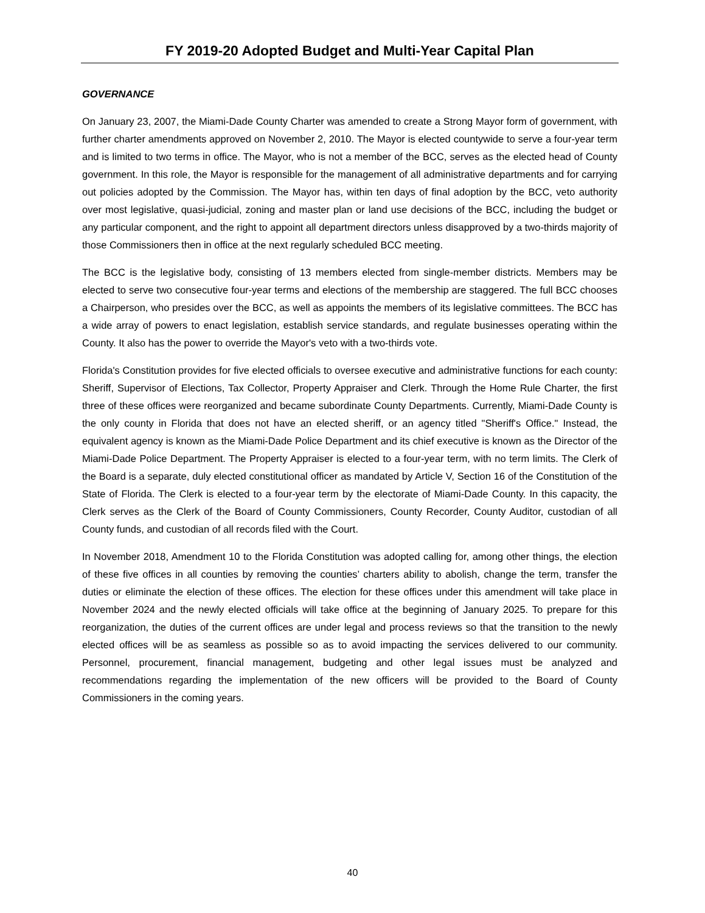FY 2019-20 Adopted Budget and Multi-Year Capital Plan
GOVERNANCE
On January 23, 2007, the Miami-Dade County Charter was amended to create a Strong Mayor form of government, with further charter amendments approved on November 2, 2010. The Mayor is elected countywide to serve a four-year term and is limited to two terms in office. The Mayor, who is not a member of the BCC, serves as the elected head of County government. In this role, the Mayor is responsible for the management of all administrative departments and for carrying out policies adopted by the Commission. The Mayor has, within ten days of final adoption by the BCC, veto authority over most legislative, quasi-judicial, zoning and master plan or land use decisions of the BCC, including the budget or any particular component, and the right to appoint all department directors unless disapproved by a two-thirds majority of those Commissioners then in office at the next regularly scheduled BCC meeting.
The BCC is the legislative body, consisting of 13 members elected from single-member districts. Members may be elected to serve two consecutive four-year terms and elections of the membership are staggered. The full BCC chooses a Chairperson, who presides over the BCC, as well as appoints the members of its legislative committees. The BCC has a wide array of powers to enact legislation, establish service standards, and regulate businesses operating within the County. It also has the power to override the Mayor's veto with a two-thirds vote.
Florida's Constitution provides for five elected officials to oversee executive and administrative functions for each county: Sheriff, Supervisor of Elections, Tax Collector, Property Appraiser and Clerk. Through the Home Rule Charter, the first three of these offices were reorganized and became subordinate County Departments. Currently, Miami-Dade County is the only county in Florida that does not have an elected sheriff, or an agency titled "Sheriff's Office." Instead, the equivalent agency is known as the Miami-Dade Police Department and its chief executive is known as the Director of the Miami-Dade Police Department. The Property Appraiser is elected to a four-year term, with no term limits. The Clerk of the Board is a separate, duly elected constitutional officer as mandated by Article V, Section 16 of the Constitution of the State of Florida. The Clerk is elected to a four-year term by the electorate of Miami-Dade County. In this capacity, the Clerk serves as the Clerk of the Board of County Commissioners, County Recorder, County Auditor, custodian of all County funds, and custodian of all records filed with the Court.
In November 2018, Amendment 10 to the Florida Constitution was adopted calling for, among other things, the election of these five offices in all counties by removing the counties’ charters ability to abolish, change the term, transfer the duties or eliminate the election of these offices. The election for these offices under this amendment will take place in November 2024 and the newly elected officials will take office at the beginning of January 2025. To prepare for this reorganization, the duties of the current offices are under legal and process reviews so that the transition to the newly elected offices will be as seamless as possible so as to avoid impacting the services delivered to our community. Personnel, procurement, financial management, budgeting and other legal issues must be analyzed and recommendations regarding the implementation of the new officers will be provided to the Board of County Commissioners in the coming years.
40